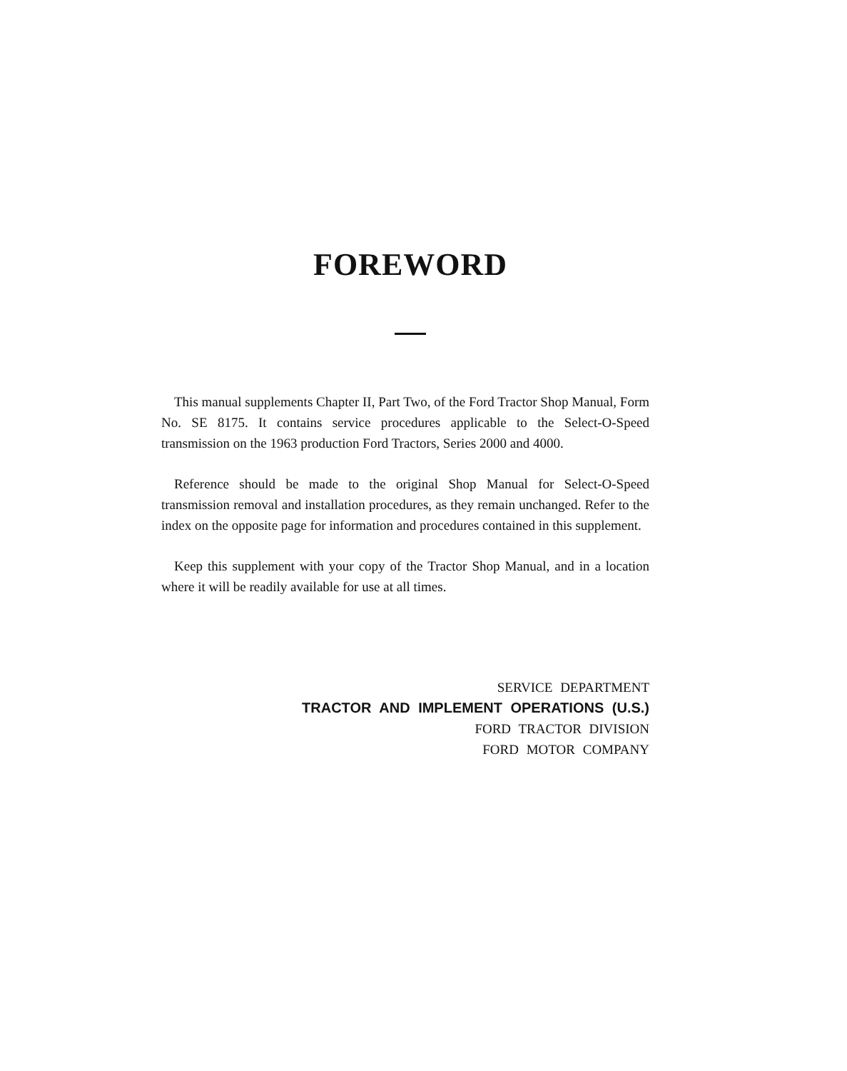FOREWORD
This manual supplements Chapter II, Part Two, of the Ford Tractor Shop Manual, Form No. SE 8175. It contains service procedures applicable to the Select-O-Speed transmission on the 1963 production Ford Tractors, Series 2000 and 4000.
Reference should be made to the original Shop Manual for Select-O-Speed transmission removal and installation procedures, as they remain unchanged. Refer to the index on the opposite page for information and procedures contained in this supplement.
Keep this supplement with your copy of the Tractor Shop Manual, and in a location where it will be readily available for use at all times.
SERVICE DEPARTMENT
TRACTOR AND IMPLEMENT OPERATIONS (U.S.)
FORD TRACTOR DIVISION
FORD MOTOR COMPANY